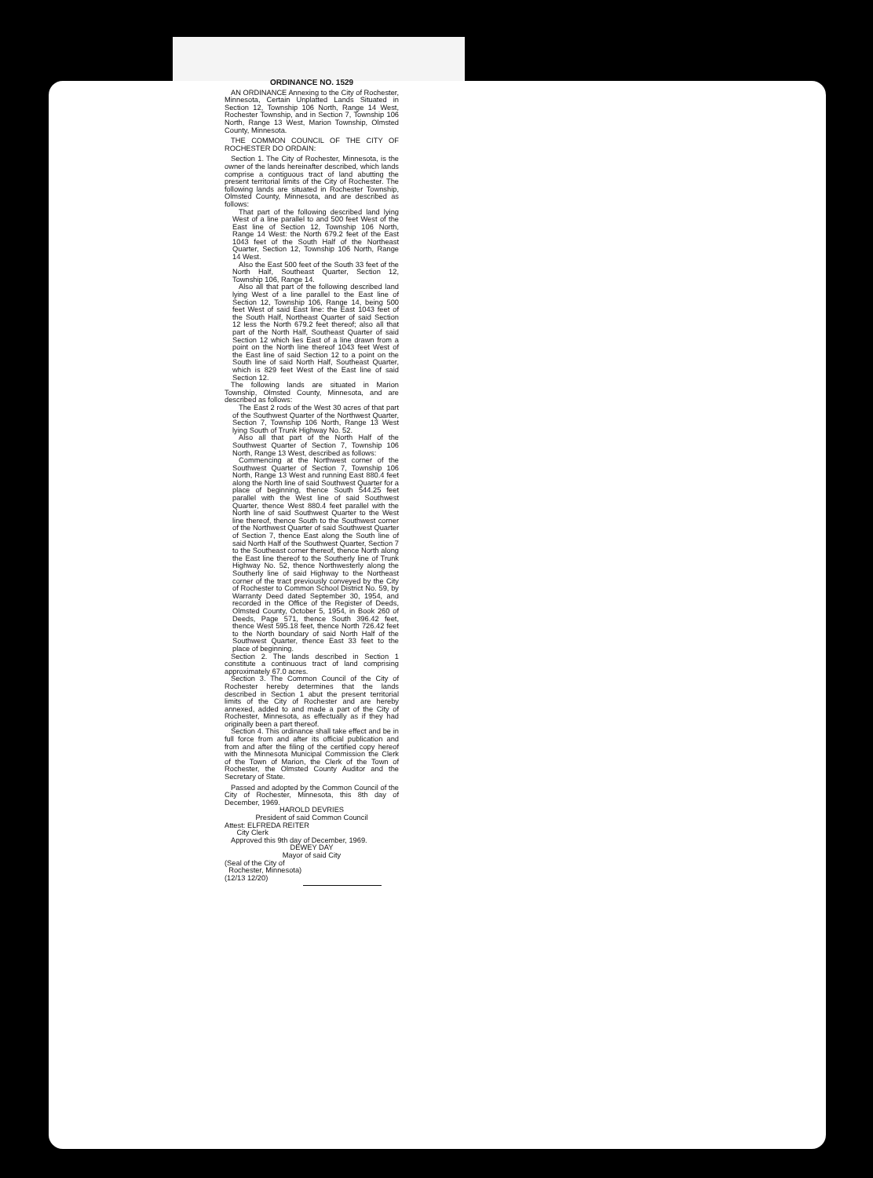ORDINANCE NO. 1529
AN ORDINANCE Annexing to the City of Rochester, Minnesota, Certain Unplatted Lands Situated in Section 12, Township 106 North, Range 14 West, Rochester Township, and in Section 7, Township 106 North, Range 13 West, Marion Township, Olmsted County, Minnesota.
THE COMMON COUNCIL OF THE CITY OF ROCHESTER DO ORDAIN:
Section 1. The City of Rochester, Minnesota, is the owner of the lands hereinafter described, which lands comprise a contiguous tract of land abutting the present territorial limits of the City of Rochester. The following lands are situated in Rochester Township, Olmsted County, Minnesota, and are described as follows:
That part of the following described land lying West of a line parallel to and 500 feet West of the East line of Section 12, Township 106 North, Range 14 West: the North 679.2 feet of the East 1043 feet of the South Half of the Northeast Quarter, Section 12, Township 106 North, Range 14 West.
Also the East 500 feet of the South 33 feet of the North Half, Southeast Quarter, Section 12, Township 106, Range 14.
Also all that part of the following described land lying West of a line parallel to the East line of Section 12, Township 106, Range 14, being 500 feet West of said East line: the East 1043 feet of the South Half, Northeast Quarter of said Section 12 less the North 679.2 feet thereof; also all that part of the North Half, Southeast Quarter of said Section 12 which lies East of a line drawn from a point on the North line thereof 1043 feet West of the East line of said Section 12 to a point on the South line of said North Half, Southeast Quarter, which is 829 feet West of the East line of said Section 12.
The following lands are situated in Marion Township, Olmsted County, Minnesota, and are described as follows:
The East 2 rods of the West 30 acres of that part of the Southwest Quarter of the Northwest Quarter, Section 7, Township 106 North, Range 13 West lying South of Trunk Highway No. 52.
Also all that part of the North Half of the Southwest Quarter of Section 7, Township 106 North, Range 13 West, described as follows:
Commencing at the Northwest corner of the Southwest Quarter of Section 7, Township 106 North, Range 13 West and running East 880.4 feet along the North line of said Southwest Quarter for a place of beginning, thence South 544.25 feet parallel with the West line of said Southwest Quarter, thence West 880.4 feet parallel with the North line of said Southwest Quarter to the West line thereof, thence South to the Southwest corner of the Northwest Quarter of said Southwest Quarter of Section 7, thence East along the South line of said North Half of the Southwest Quarter, Section 7 to the Southeast corner thereof, thence North along the East line thereof to the Southerly line of Trunk Highway No. 52, thence Northwesterly along the Southerly line of said Highway to the Northeast corner of the tract previously conveyed by the City of Rochester to Common School District No. 59, by Warranty Deed dated September 30, 1954, and recorded in the Office of the Register of Deeds, Olmsted County, October 5, 1954, in Book 260 of Deeds, Page 571, thence South 396.42 feet, thence West 595.18 feet, thence North 726.42 feet to the North boundary of said North Half of the Southwest Quarter, thence East 33 feet to the place of beginning.
Section 2. The lands described in Section 1 constitute a continuous tract of land comprising approximately 67.0 acres.
Section 3. The Common Council of the City of Rochester hereby determines that the lands described in Section 1 abut the present territorial limits of the City of Rochester and are hereby annexed, added to and made a part of the City of Rochester, Minnesota, as effectually as if they had originally been a part thereof.
Section 4. This ordinance shall take effect and be in full force from and after its official publication and from and after the filing of the certified copy hereof with the Minnesota Municipal Commission the Clerk of the Town of Marion, the Clerk of the Town of Rochester, the Olmsted County Auditor and the Secretary of State.
Passed and adopted by the Common Council of the City of Rochester, Minnesota, this 8th day of December, 1969.
HAROLD DEVRIES
President of said Common Council
Attest: ELFREDA REITER
City Clerk
Approved this 9th day of December, 1969.
DEWEY DAY
Mayor of said City
(Seal of the City of
Rochester, Minnesota)
(12/13 12/20)